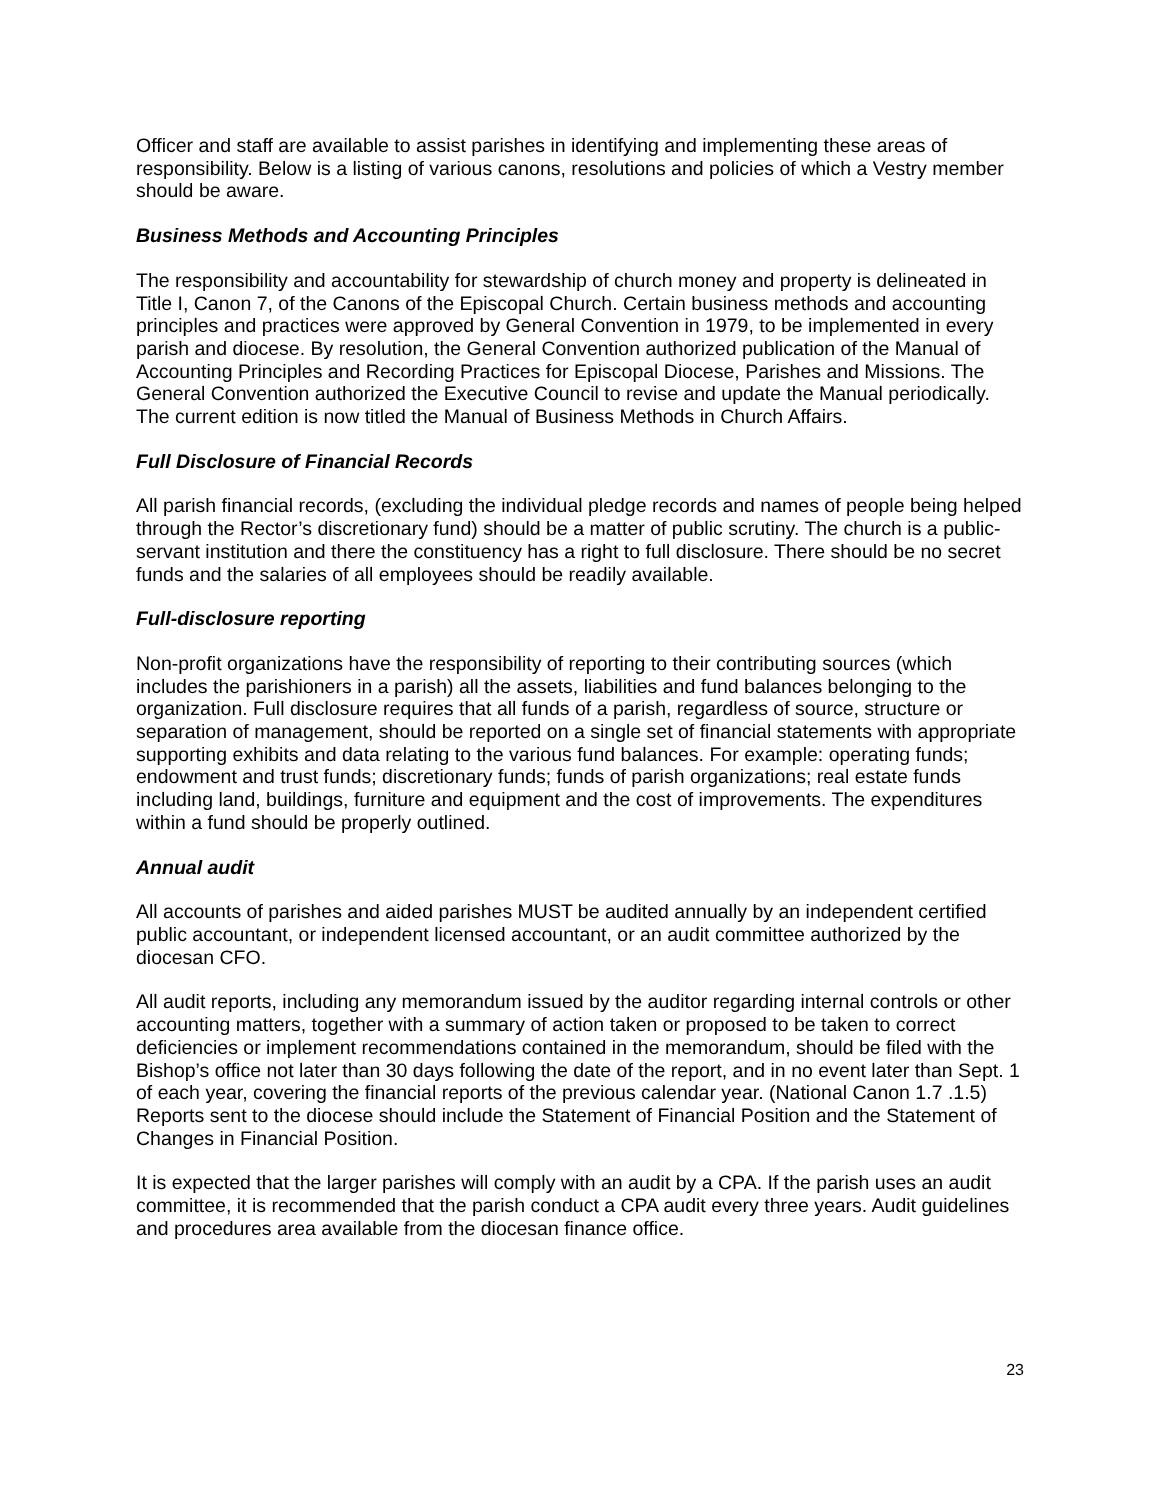Officer and staff are available to assist parishes in identifying and implementing these areas of responsibility. Below is a listing of various canons, resolutions and policies of which a Vestry member should be aware.
Business Methods and Accounting Principles
The responsibility and accountability for stewardship of church money and property is delineated in Title I, Canon 7, of the Canons of the Episcopal Church. Certain business methods and accounting principles and practices were approved by General Convention in 1979, to be implemented in every parish and diocese. By resolution, the General Convention authorized publication of the Manual of Accounting Principles and Recording Practices for Episcopal Diocese, Parishes and Missions. The General Convention authorized the Executive Council to revise and update the Manual periodically. The current edition is now titled the Manual of Business Methods in Church Affairs.
Full Disclosure of Financial Records
All parish financial records, (excluding the individual pledge records and names of people being helped through the Rector’s discretionary fund) should be a matter of public scrutiny. The church is a public-servant institution and there the constituency has a right to full disclosure. There should be no secret funds and the salaries of all employees should be readily available.
Full-disclosure reporting
Non-profit organizations have the responsibility of reporting to their contributing sources (which includes the parishioners in a parish) all the assets, liabilities and fund balances belonging to the organization. Full disclosure requires that all funds of a parish, regardless of source, structure or separation of management, should be reported on a single set of financial statements with appropriate supporting exhibits and data relating to the various fund balances. For example: operating funds; endowment and trust funds; discretionary funds; funds of parish organizations; real estate funds including land, buildings, furniture and equipment and the cost of improvements. The expenditures within a fund should be properly outlined.
Annual audit
All accounts of parishes and aided parishes MUST be audited annually by an independent certified public accountant, or independent licensed accountant, or an audit committee authorized by the diocesan CFO.
All audit reports, including any memorandum issued by the auditor regarding internal controls or other accounting matters, together with a summary of action taken or proposed to be taken to correct deficiencies or implement recommendations contained in the memorandum, should be filed with the Bishop’s office not later than 30 days following the date of the report, and in no event later than Sept. 1 of each year, covering the financial reports of the previous calendar year. (National Canon 1.7 .1.5) Reports sent to the diocese should include the Statement of Financial Position and the Statement of Changes in Financial Position.
It is expected that the larger parishes will comply with an audit by a CPA. If the parish uses an audit committee, it is recommended that the parish conduct a CPA audit every three years. Audit guidelines and procedures area available from the diocesan finance office.
23